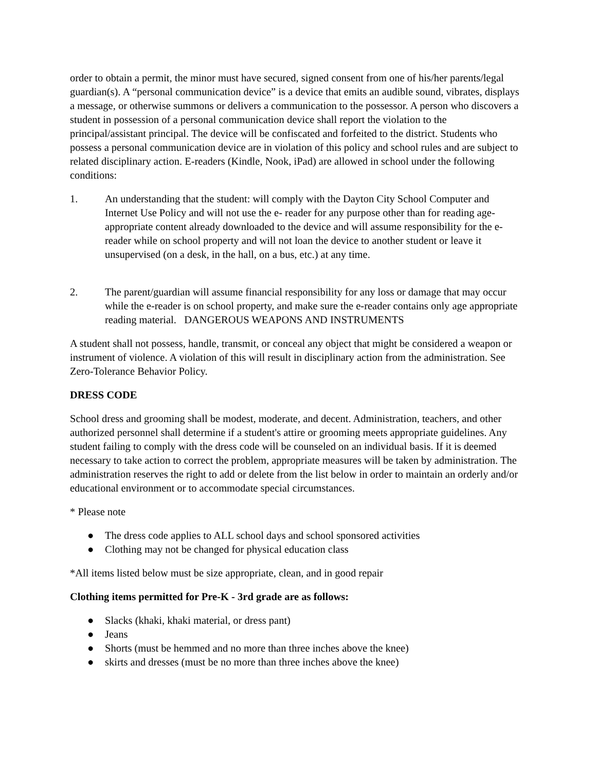order to obtain a permit, the minor must have secured, signed consent from one of his/her parents/legal guardian(s). A “personal communication device” is a device that emits an audible sound, vibrates, displays a message, or otherwise summons or delivers a communication to the possessor. A person who discovers a student in possession of a personal communication device shall report the violation to the principal/assistant principal. The device will be confiscated and forfeited to the district. Students who possess a personal communication device are in violation of this policy and school rules and are subject to related disciplinary action. E-readers (Kindle, Nook, iPad) are allowed in school under the following conditions:
1. An understanding that the student: will comply with the Dayton City School Computer and Internet Use Policy and will not use the e- reader for any purpose other than for reading age-appropriate content already downloaded to the device and will assume responsibility for the e-reader while on school property and will not loan the device to another student or leave it unsupervised (on a desk, in the hall, on a bus, etc.) at any time.
2. The parent/guardian will assume financial responsibility for any loss or damage that may occur while the e-reader is on school property, and make sure the e-reader contains only age appropriate reading material. DANGEROUS WEAPONS AND INSTRUMENTS
A student shall not possess, handle, transmit, or conceal any object that might be considered a weapon or instrument of violence. A violation of this will result in disciplinary action from the administration. See Zero-Tolerance Behavior Policy.
DRESS CODE
School dress and grooming shall be modest, moderate, and decent. Administration, teachers, and other authorized personnel shall determine if a student's attire or grooming meets appropriate guidelines. Any student failing to comply with the dress code will be counseled on an individual basis. If it is deemed necessary to take action to correct the problem, appropriate measures will be taken by administration. The administration reserves the right to add or delete from the list below in order to maintain an orderly and/or educational environment or to accommodate special circumstances.
* Please note
● The dress code applies to ALL school days and school sponsored activities
● Clothing may not be changed for physical education class
*All items listed below must be size appropriate, clean, and in good repair
Clothing items permitted for Pre-K - 3rd grade are as follows:
● Slacks (khaki, khaki material, or dress pant)
● Jeans
● Shorts (must be hemmed and no more than three inches above the knee)
● skirts and dresses (must be no more than three inches above the knee)